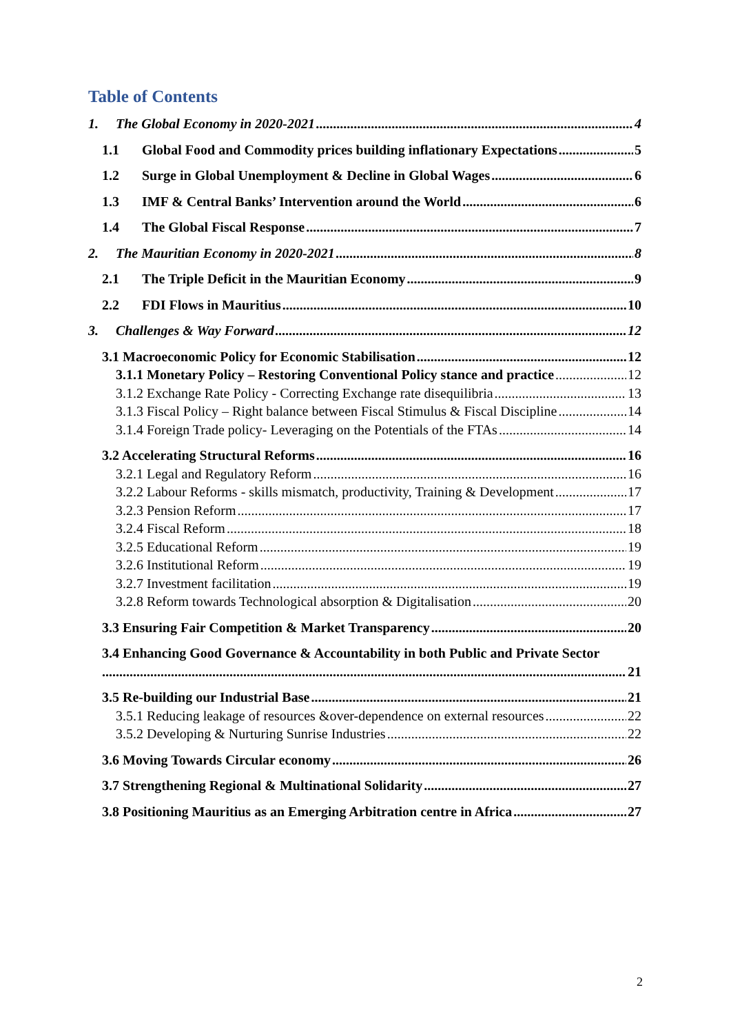Table of Contents
1. The Global Economy in 2020-2021 4
1.1 Global Food and Commodity prices building inflationary Expectations 5
1.2 Surge in Global Unemployment & Decline in Global Wages 6
1.3 IMF & Central Banks’ Intervention around the World 6
1.4 The Global Fiscal Response 7
2. The Mauritian Economy in 2020-2021 8
2.1 The Triple Deficit in the Mauritian Economy 9
2.2 FDI Flows in Mauritius 10
3. Challenges & Way Forward 12
3.1 Macroeconomic Policy for Economic Stabilisation 12
3.1.1 Monetary Policy – Restoring Conventional Policy stance and practice 12
3.1.2 Exchange Rate Policy - Correcting Exchange rate disequilibria 13
3.1.3 Fiscal Policy – Right balance between Fiscal Stimulus & Fiscal Discipline 14
3.1.4 Foreign Trade policy- Leveraging on the Potentials of the FTAs 14
3.2 Accelerating Structural Reforms 16
3.2.1 Legal and Regulatory Reform 16
3.2.2 Labour Reforms - skills mismatch, productivity, Training & Development 17
3.2.3 Pension Reform 17
3.2.4 Fiscal Reform 18
3.2.5 Educational Reform 19
3.2.6 Institutional Reform 19
3.2.7 Investment facilitation 19
3.2.8 Reform towards Technological absorption & Digitalisation 20
3.3 Ensuring Fair Competition & Market Transparency 20
3.4 Enhancing Good Governance & Accountability in both Public and Private Sector
21
3.5 Re-building our Industrial Base 21
3.5.1 Reducing leakage of resources &over-dependence on external resources 22
3.5.2 Developing & Nurturing Sunrise Industries 22
3.6 Moving Towards Circular economy 26
3.7 Strengthening Regional & Multinational Solidarity 27
3.8 Positioning Mauritius as an Emerging Arbitration centre in Africa 27
2